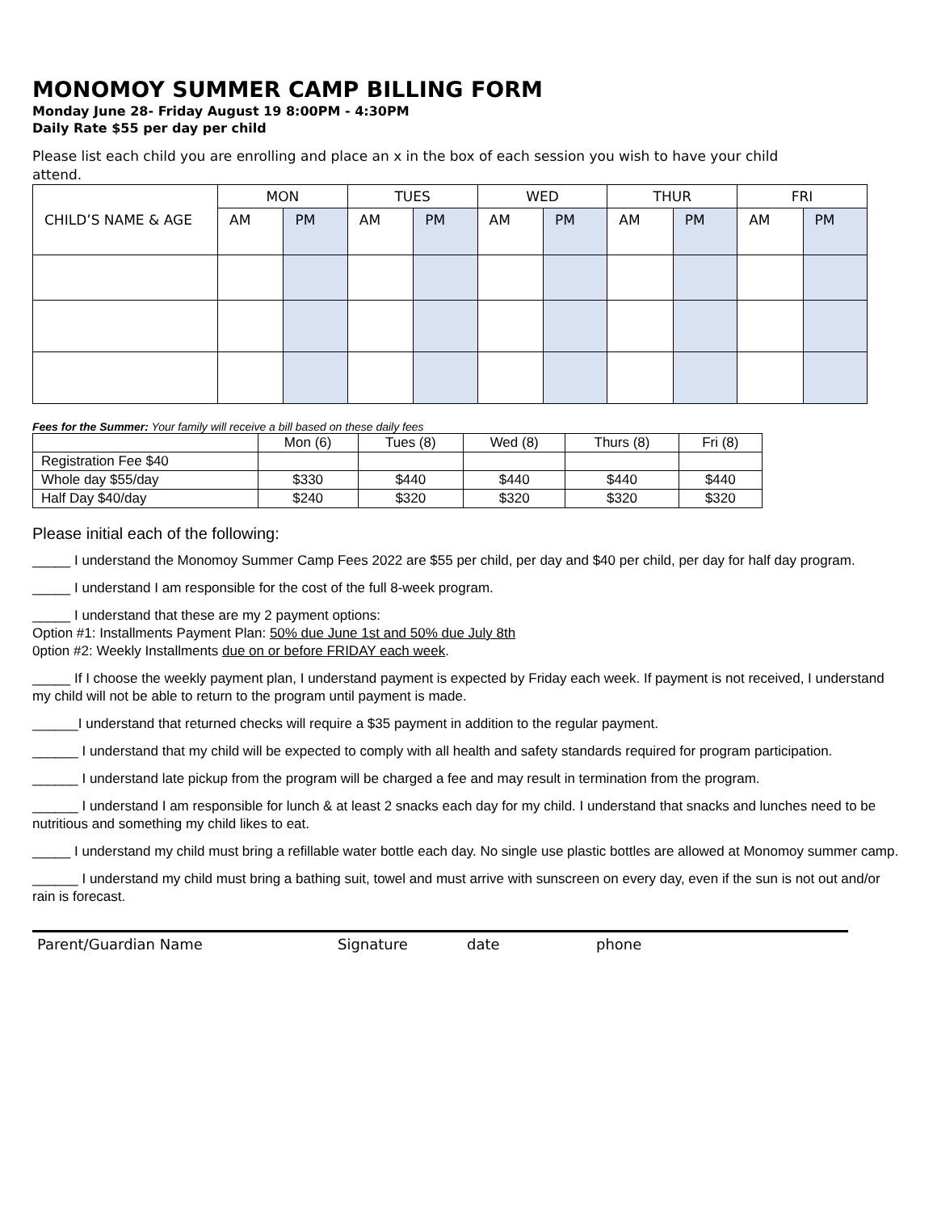MONOMOY SUMMER CAMP BILLING FORM
Monday June 28- Friday August 19 8:00PM - 4:30PM
Daily Rate $55 per day per child
Please list each child you are enrolling and place an x in the box of each session you wish to have your child attend.
| CHILD’S NAME & AGE | MON | | TUES | | WED | | THUR | | FRI | |
| | AM | PM | AM | PM | AM | PM | AM | PM | AM | PM |
Fees for the Summer: Your family will receive a bill based on these daily fees
| | Mon (6) | Tues (8) | Wed (8) | Thurs (8) | Fri (8) |
| Registration Fee $40 | | | | | |
| Whole day $55/day | $330 | $440 | $440 | $440 | $440 |
| Half Day $40/day | $240 | $320 | $320 | $320 | $320 |
Please initial each of the following:
_____ I understand the Monomoy Summer Camp Fees 2022 are $55 per child, per day and $40 per child, per day for half day program.
_____ I understand I am responsible for the cost of the full 8-week program.
_____ I understand that these are my 2 payment options:
Option #1: Installments Payment Plan: 50% due June 1st and 50% due July 8th
0ption #2: Weekly Installments due on or before FRIDAY each week.
_____ If I choose the weekly payment plan, I understand payment is expected by Friday each week. If payment is not received, I understand my child will not be able to return to the program until payment is made.
______I understand that returned checks will require a $35 payment in addition to the regular payment.
______ I understand that my child will be expected to comply with all health and safety standards required for program participation.
______ I understand late pickup from the program will be charged a fee and may result in termination from the program.
______ I understand I am responsible for lunch & at least 2 snacks each day for my child. I understand that snacks and lunches need to be nutritious and something my child likes to eat.
_____ I understand my child must bring a refillable water bottle each day. No single use plastic bottles are allowed at Monomoy summer camp.
______ I understand my child must bring a bathing suit, towel and must arrive with sunscreen on every day, even if the sun is not out and/or rain is forecast.
Parent/Guardian Name Signature date phone